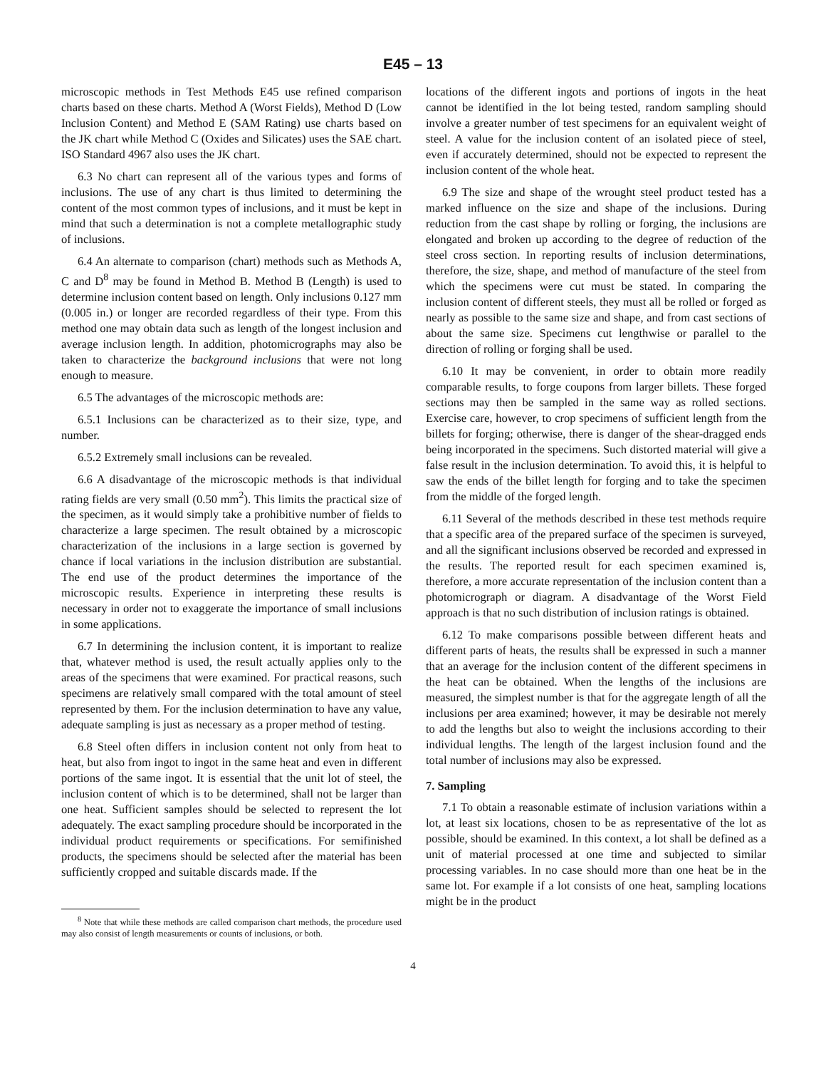E45 – 13
microscopic methods in Test Methods E45 use refined comparison charts based on these charts. Method A (Worst Fields), Method D (Low Inclusion Content) and Method E (SAM Rating) use charts based on the JK chart while Method C (Oxides and Silicates) uses the SAE chart. ISO Standard 4967 also uses the JK chart.
6.3 No chart can represent all of the various types and forms of inclusions. The use of any chart is thus limited to determining the content of the most common types of inclusions, and it must be kept in mind that such a determination is not a complete metallographic study of inclusions.
6.4 An alternate to comparison (chart) methods such as Methods A, C and D<sup>8</sup> may be found in Method B. Method B (Length) is used to determine inclusion content based on length. Only inclusions 0.127 mm (0.005 in.) or longer are recorded regardless of their type. From this method one may obtain data such as length of the longest inclusion and average inclusion length. In addition, photomicrographs may also be taken to characterize the background inclusions that were not long enough to measure.
6.5 The advantages of the microscopic methods are:
6.5.1 Inclusions can be characterized as to their size, type, and number.
6.5.2 Extremely small inclusions can be revealed.
6.6 A disadvantage of the microscopic methods is that individual rating fields are very small (0.50 mm<sup>2</sup>). This limits the practical size of the specimen, as it would simply take a prohibitive number of fields to characterize a large specimen. The result obtained by a microscopic characterization of the inclusions in a large section is governed by chance if local variations in the inclusion distribution are substantial. The end use of the product determines the importance of the microscopic results. Experience in interpreting these results is necessary in order not to exaggerate the importance of small inclusions in some applications.
6.7 In determining the inclusion content, it is important to realize that, whatever method is used, the result actually applies only to the areas of the specimens that were examined. For practical reasons, such specimens are relatively small compared with the total amount of steel represented by them. For the inclusion determination to have any value, adequate sampling is just as necessary as a proper method of testing.
6.8 Steel often differs in inclusion content not only from heat to heat, but also from ingot to ingot in the same heat and even in different portions of the same ingot. It is essential that the unit lot of steel, the inclusion content of which is to be determined, shall not be larger than one heat. Sufficient samples should be selected to represent the lot adequately. The exact sampling procedure should be incorporated in the individual product requirements or specifications. For semifinished products, the specimens should be selected after the material has been sufficiently cropped and suitable discards made. If the
<sup>8</sup> Note that while these methods are called comparison chart methods, the procedure used may also consist of length measurements or counts of inclusions, or both.
locations of the different ingots and portions of ingots in the heat cannot be identified in the lot being tested, random sampling should involve a greater number of test specimens for an equivalent weight of steel. A value for the inclusion content of an isolated piece of steel, even if accurately determined, should not be expected to represent the inclusion content of the whole heat.
6.9 The size and shape of the wrought steel product tested has a marked influence on the size and shape of the inclusions. During reduction from the cast shape by rolling or forging, the inclusions are elongated and broken up according to the degree of reduction of the steel cross section. In reporting results of inclusion determinations, therefore, the size, shape, and method of manufacture of the steel from which the specimens were cut must be stated. In comparing the inclusion content of different steels, they must all be rolled or forged as nearly as possible to the same size and shape, and from cast sections of about the same size. Specimens cut lengthwise or parallel to the direction of rolling or forging shall be used.
6.10 It may be convenient, in order to obtain more readily comparable results, to forge coupons from larger billets. These forged sections may then be sampled in the same way as rolled sections. Exercise care, however, to crop specimens of sufficient length from the billets for forging; otherwise, there is danger of the shear-dragged ends being incorporated in the specimens. Such distorted material will give a false result in the inclusion determination. To avoid this, it is helpful to saw the ends of the billet length for forging and to take the specimen from the middle of the forged length.
6.11 Several of the methods described in these test methods require that a specific area of the prepared surface of the specimen is surveyed, and all the significant inclusions observed be recorded and expressed in the results. The reported result for each specimen examined is, therefore, a more accurate representation of the inclusion content than a photomicrograph or diagram. A disadvantage of the Worst Field approach is that no such distribution of inclusion ratings is obtained.
6.12 To make comparisons possible between different heats and different parts of heats, the results shall be expressed in such a manner that an average for the inclusion content of the different specimens in the heat can be obtained. When the lengths of the inclusions are measured, the simplest number is that for the aggregate length of all the inclusions per area examined; however, it may be desirable not merely to add the lengths but also to weight the inclusions according to their individual lengths. The length of the largest inclusion found and the total number of inclusions may also be expressed.
7. Sampling
7.1 To obtain a reasonable estimate of inclusion variations within a lot, at least six locations, chosen to be as representative of the lot as possible, should be examined. In this context, a lot shall be defined as a unit of material processed at one time and subjected to similar processing variables. In no case should more than one heat be in the same lot. For example if a lot consists of one heat, sampling locations might be in the product
4